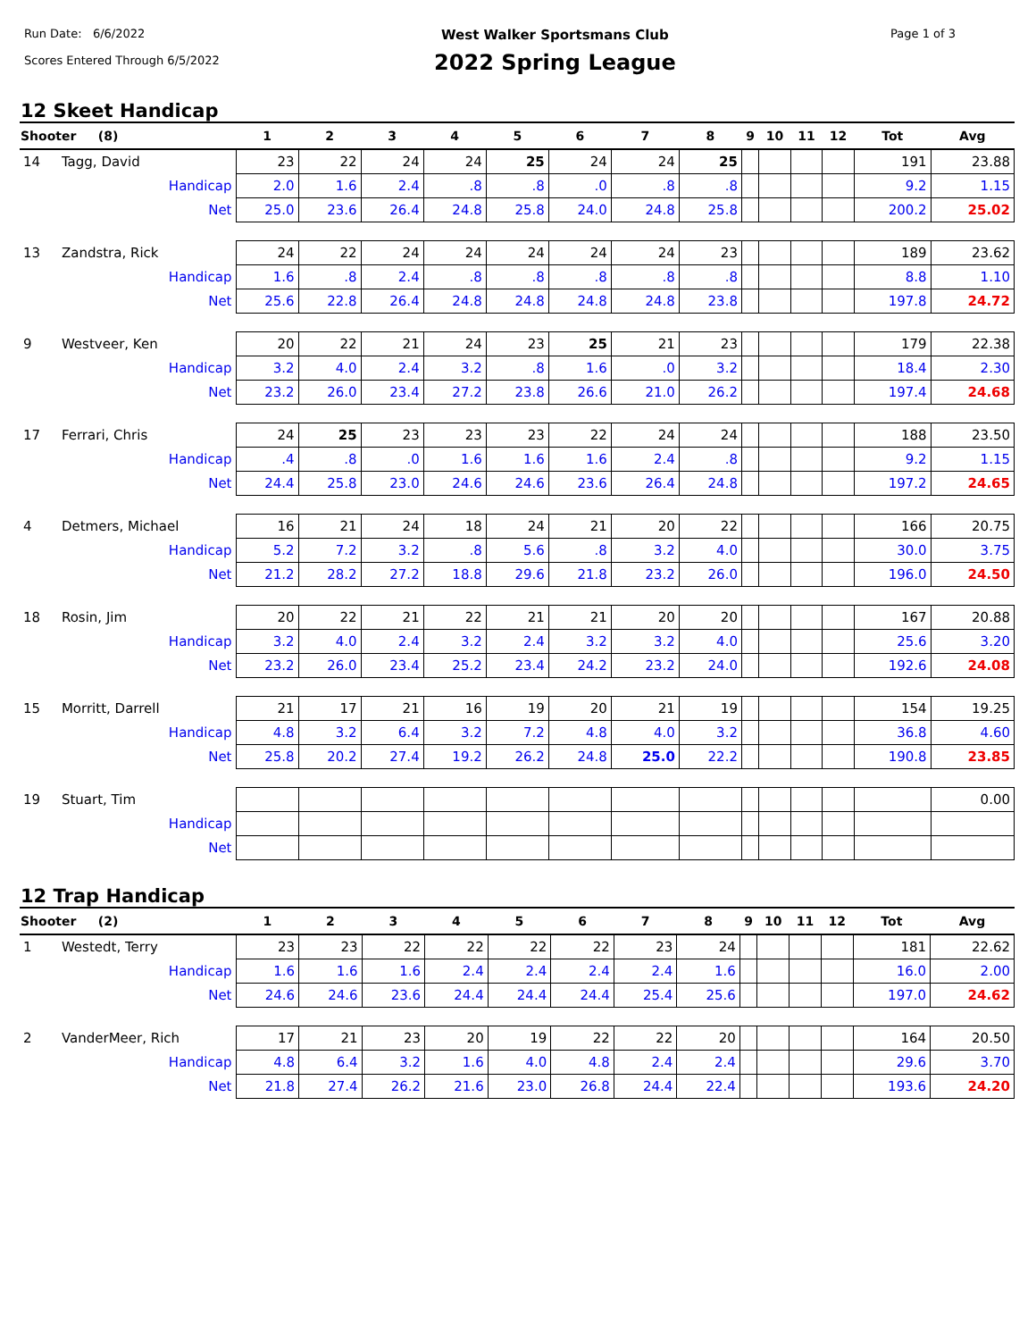Run Date: 6/6/2022
Scores Entered Through 6/5/2022
West Walker Sportsmans Club
2022 Spring League
Page 1 of 3
12 Skeet Handicap
| Shooter (8) | 1 | 2 | 3 | 4 | 5 | 6 | 7 | 8 | 9 | 10 | 11 | 12 | Tot | Avg |
| --- | --- | --- | --- | --- | --- | --- | --- | --- | --- | --- | --- | --- | --- | --- |
| 14 Tagg, David | 23 | 22 | 24 | 24 | 25 | 24 | 24 | 25 | | | | | 191 | 23.88 |
| Handicap | 2.0 | 1.6 | 2.4 | .8 | .8 | .0 | .8 | .8 | | | | | 9.2 | 1.15 |
| Net | 25.0 | 23.6 | 26.4 | 24.8 | 25.8 | 24.0 | 24.8 | 25.8 | | | | | 200.2 | 25.02 |
| 13 Zandstra, Rick | 24 | 22 | 24 | 24 | 24 | 24 | 24 | 23 | | | | | 189 | 23.62 |
| Handicap | 1.6 | .8 | 2.4 | .8 | .8 | .8 | .8 | .8 | | | | | 8.8 | 1.10 |
| Net | 25.6 | 22.8 | 26.4 | 24.8 | 24.8 | 24.8 | 24.8 | 23.8 | | | | | 197.8 | 24.72 |
| 9 Westveer, Ken | 20 | 22 | 21 | 24 | 23 | 25 | 21 | 23 | | | | | 179 | 22.38 |
| Handicap | 3.2 | 4.0 | 2.4 | 3.2 | .8 | 1.6 | .0 | 3.2 | | | | | 18.4 | 2.30 |
| Net | 23.2 | 26.0 | 23.4 | 27.2 | 23.8 | 26.6 | 21.0 | 26.2 | | | | | 197.4 | 24.68 |
| 17 Ferrari, Chris | 24 | 25 | 23 | 23 | 23 | 22 | 24 | 24 | | | | | 188 | 23.50 |
| Handicap | .4 | .8 | .0 | 1.6 | 1.6 | 1.6 | 2.4 | .8 | | | | | 9.2 | 1.15 |
| Net | 24.4 | 25.8 | 23.0 | 24.6 | 24.6 | 23.6 | 26.4 | 24.8 | | | | | 197.2 | 24.65 |
| 4 Detmers, Michael | 16 | 21 | 24 | 18 | 24 | 21 | 20 | 22 | | | | | 166 | 20.75 |
| Handicap | 5.2 | 7.2 | 3.2 | .8 | 5.6 | .8 | 3.2 | 4.0 | | | | | 30.0 | 3.75 |
| Net | 21.2 | 28.2 | 27.2 | 18.8 | 29.6 | 21.8 | 23.2 | 26.0 | | | | | 196.0 | 24.50 |
| 18 Rosin, Jim | 20 | 22 | 21 | 22 | 21 | 21 | 20 | 20 | | | | | 167 | 20.88 |
| Handicap | 3.2 | 4.0 | 2.4 | 3.2 | 2.4 | 3.2 | 3.2 | 4.0 | | | | | 25.6 | 3.20 |
| Net | 23.2 | 26.0 | 23.4 | 25.2 | 23.4 | 24.2 | 23.2 | 24.0 | | | | | 192.6 | 24.08 |
| 15 Morritt, Darrell | 21 | 17 | 21 | 16 | 19 | 20 | 21 | 19 | | | | | 154 | 19.25 |
| Handicap | 4.8 | 3.2 | 6.4 | 3.2 | 7.2 | 4.8 | 4.0 | 3.2 | | | | | 36.8 | 4.60 |
| Net | 25.8 | 20.2 | 27.4 | 19.2 | 26.2 | 24.8 | 25.0 | 22.2 | | | | | 190.8 | 23.85 |
| 19 Stuart, Tim | | | | | | | | | | | | | | 0.00 |
| Handicap | | | | | | | | | | | | | | |
| Net | | | | | | | | | | | | | | |
12 Trap Handicap
| Shooter (2) | 1 | 2 | 3 | 4 | 5 | 6 | 7 | 8 | 9 | 10 | 11 | 12 | Tot | Avg |
| --- | --- | --- | --- | --- | --- | --- | --- | --- | --- | --- | --- | --- | --- | --- |
| 1 Westedt, Terry | 23 | 23 | 22 | 22 | 22 | 22 | 23 | 24 | | | | | 181 | 22.62 |
| Handicap | 1.6 | 1.6 | 1.6 | 2.4 | 2.4 | 2.4 | 2.4 | 1.6 | | | | | 16.0 | 2.00 |
| Net | 24.6 | 24.6 | 23.6 | 24.4 | 24.4 | 24.4 | 25.4 | 25.6 | | | | | 197.0 | 24.62 |
| 2 VanderMeer, Rich | 17 | 21 | 23 | 20 | 19 | 22 | 22 | 20 | | | | | 164 | 20.50 |
| Handicap | 4.8 | 6.4 | 3.2 | 1.6 | 4.0 | 4.8 | 2.4 | 2.4 | | | | | 29.6 | 3.70 |
| Net | 21.8 | 27.4 | 26.2 | 21.6 | 23.0 | 26.8 | 24.4 | 22.4 | | | | | 193.6 | 24.20 |